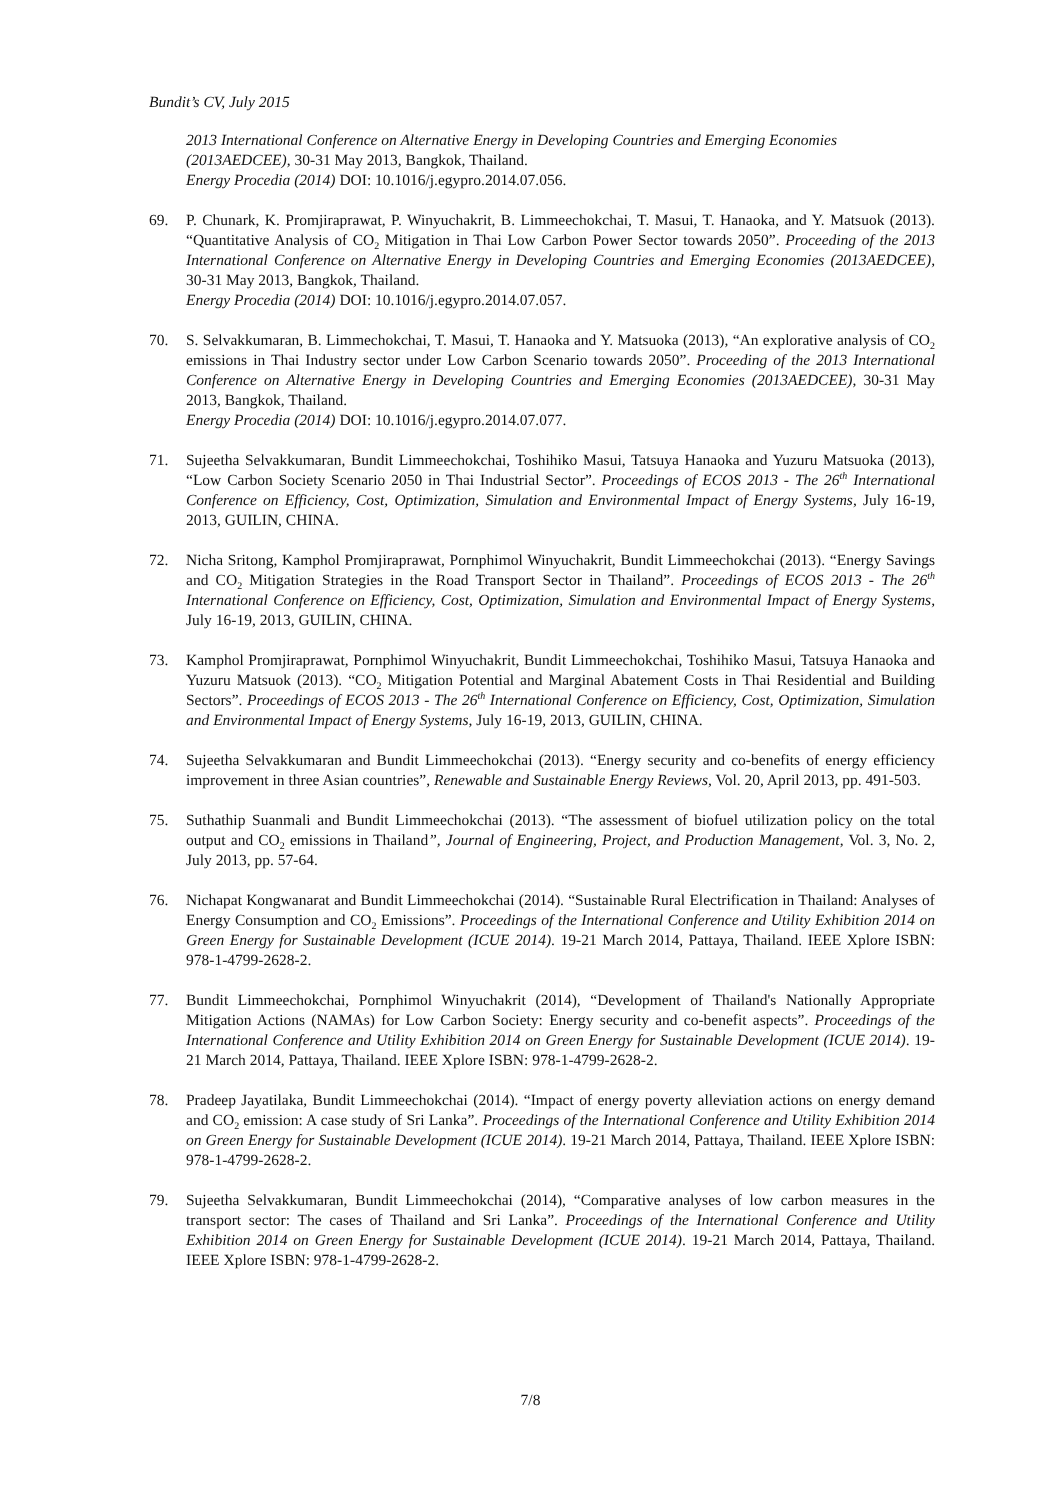Bundit’s CV, July 2015
2013 International Conference on Alternative Energy in Developing Countries and Emerging Economies (2013AEDCEE), 30-31 May 2013, Bangkok, Thailand.
Energy Procedia (2014) DOI: 10.1016/j.egypro.2014.07.056.
69. P. Chunark, K. Promjiraprawat, P. Winyuchakrit, B. Limmeechokchai, T. Masui, T. Hanaoka, and Y. Matsuok (2013). “Quantitative Analysis of CO<sub>2</sub> Mitigation in Thai Low Carbon Power Sector towards 2050”. Proceeding of the 2013 International Conference on Alternative Energy in Developing Countries and Emerging Economies (2013AEDCEE), 30-31 May 2013, Bangkok, Thailand.
Energy Procedia (2014) DOI: 10.1016/j.egypro.2014.07.057.
70. S. Selvakkumaran, B. Limmechokchai, T. Masui, T. Hanaoka and Y. Matsuoka (2013), “An explorative analysis of CO<sub>2</sub> emissions in Thai Industry sector under Low Carbon Scenario towards 2050”. Proceeding of the 2013 International Conference on Alternative Energy in Developing Countries and Emerging Economies (2013AEDCEE), 30-31 May 2013, Bangkok, Thailand.
Energy Procedia (2014) DOI: 10.1016/j.egypro.2014.07.077.
71. Sujeetha Selvakkumaran, Bundit Limmeechokchai, Toshihiko Masui, Tatsuya Hanaoka and Yuzuru Matsuoka (2013), “Low Carbon Society Scenario 2050 in Thai Industrial Sector”. Proceedings of ECOS 2013 - The 26<sup>th</sup> International Conference on Efficiency, Cost, Optimization, Simulation and Environmental Impact of Energy Systems, July 16-19, 2013, GUILIN, CHINA.
72. Nicha Sritong, Kamphol Promjiraprawat, Pornphimol Winyuchakrit, Bundit Limmeechokchai (2013). “Energy Savings and CO<sub>2</sub> Mitigation Strategies in the Road Transport Sector in Thailand”. Proceedings of ECOS 2013 - The 26<sup>th</sup> International Conference on Efficiency, Cost, Optimization, Simulation and Environmental Impact of Energy Systems, July 16-19, 2013, GUILIN, CHINA.
73. Kamphol Promjiraprawat, Pornphimol Winyuchakrit, Bundit Limmeechokchai, Toshihiko Masui, Tatsuya Hanaoka and Yuzuru Matsuok (2013). “CO<sub>2</sub> Mitigation Potential and Marginal Abatement Costs in Thai Residential and Building Sectors”. Proceedings of ECOS 2013 - The 26<sup>th</sup> International Conference on Efficiency, Cost, Optimization, Simulation and Environmental Impact of Energy Systems, July 16-19, 2013, GUILIN, CHINA.
74. Sujeetha Selvakkumaran and Bundit Limmeechokchai (2013). “Energy security and co-benefits of energy efficiency improvement in three Asian countries”, Renewable and Sustainable Energy Reviews, Vol. 20, April 2013, pp. 491-503.
75. Suthathip Suanmali and Bundit Limmeechokchai (2013). “The assessment of biofuel utilization policy on the total output and CO<sub>2</sub> emissions in Thailand”, Journal of Engineering, Project, and Production Management, Vol. 3, No. 2, July 2013, pp. 57-64.
76. Nichapat Kongwanarat and Bundit Limmeechokchai (2014). “Sustainable Rural Electrification in Thailand: Analyses of Energy Consumption and CO<sub>2</sub> Emissions”. Proceedings of the International Conference and Utility Exhibition 2014 on Green Energy for Sustainable Development (ICUE 2014). 19-21 March 2014, Pattaya, Thailand. IEEE Xplore ISBN: 978-1-4799-2628-2.
77. Bundit Limmeechokchai, Pornphimol Winyuchakrit (2014), “Development of Thailand's Nationally Appropriate Mitigation Actions (NAMAs) for Low Carbon Society: Energy security and co-benefit aspects”. Proceedings of the International Conference and Utility Exhibition 2014 on Green Energy for Sustainable Development (ICUE 2014). 19-21 March 2014, Pattaya, Thailand. IEEE Xplore ISBN: 978-1-4799-2628-2.
78. Pradeep Jayatilaka, Bundit Limmeechokchai (2014). “Impact of energy poverty alleviation actions on energy demand and CO<sub>2</sub> emission: A case study of Sri Lanka”. Proceedings of the International Conference and Utility Exhibition 2014 on Green Energy for Sustainable Development (ICUE 2014). 19-21 March 2014, Pattaya, Thailand. IEEE Xplore ISBN: 978-1-4799-2628-2.
79. Sujeetha Selvakkumaran, Bundit Limmeechokchai (2014), “Comparative analyses of low carbon measures in the transport sector: The cases of Thailand and Sri Lanka”. Proceedings of the International Conference and Utility Exhibition 2014 on Green Energy for Sustainable Development (ICUE 2014). 19-21 March 2014, Pattaya, Thailand. IEEE Xplore ISBN: 978-1-4799-2628-2.
7/8